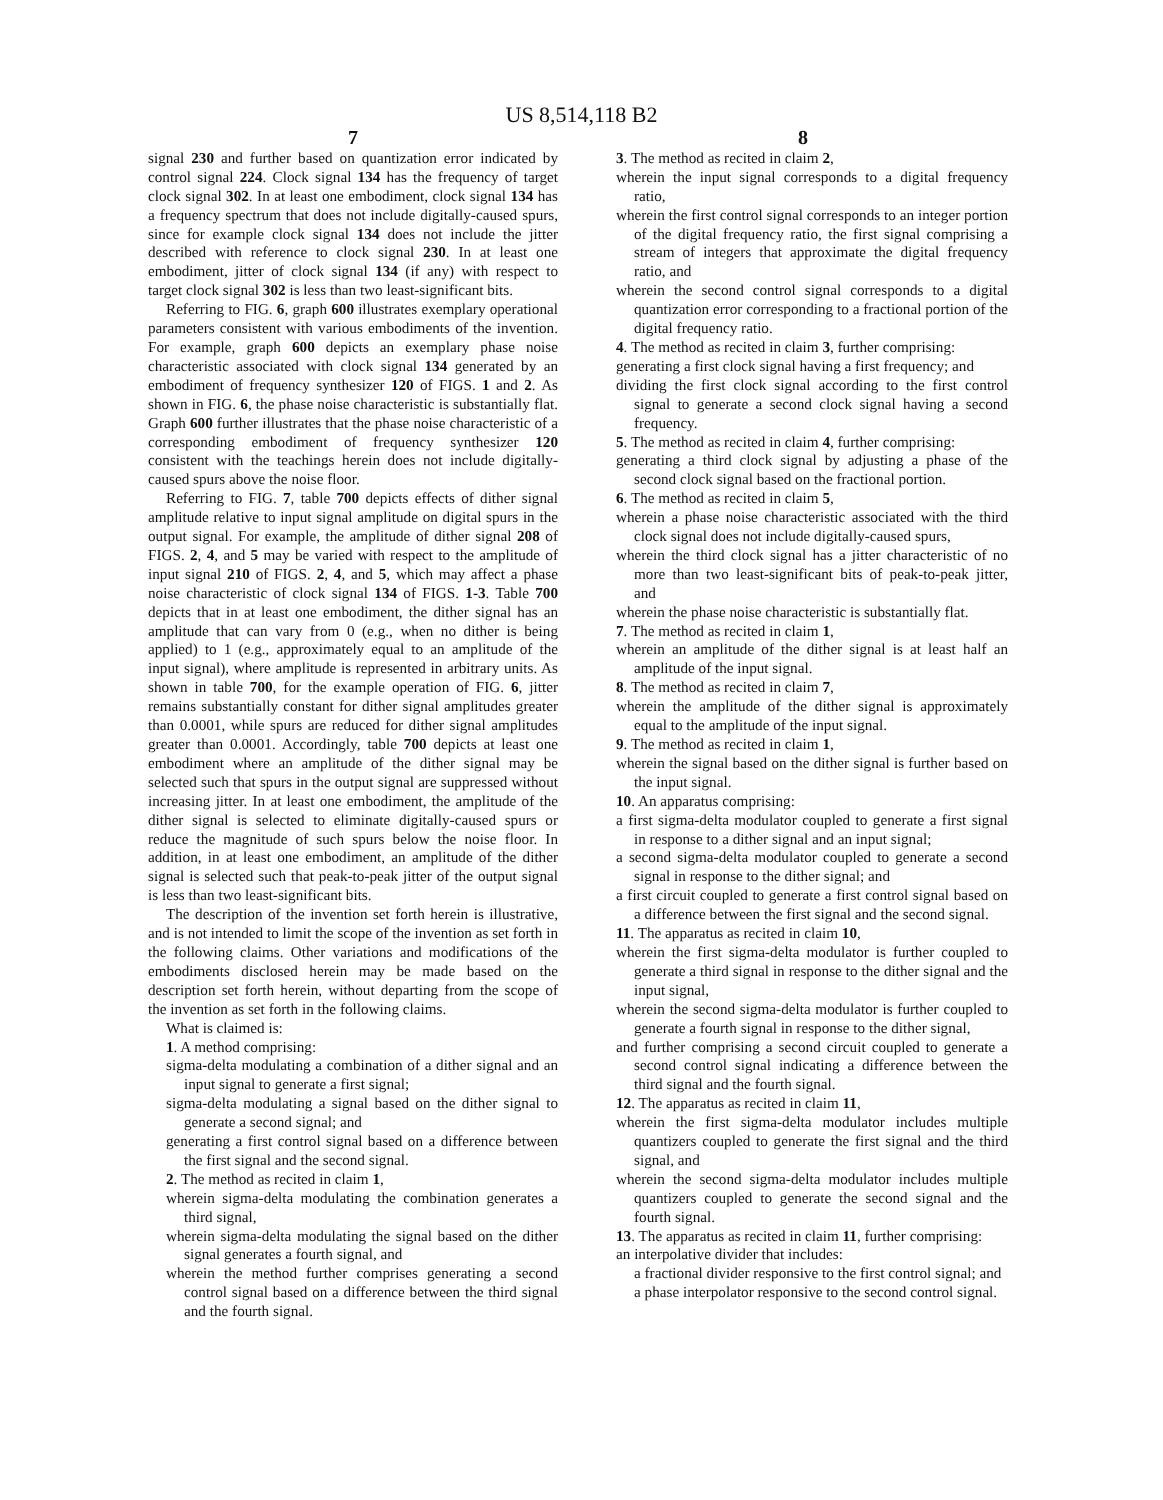US 8,514,118 B2
7
signal 230 and further based on quantization error indicated by control signal 224. Clock signal 134 has the frequency of target clock signal 302. In at least one embodiment, clock signal 134 has a frequency spectrum that does not include digitally-caused spurs, since for example clock signal 134 does not include the jitter described with reference to clock signal 230. In at least one embodiment, jitter of clock signal 134 (if any) with respect to target clock signal 302 is less than two least-significant bits.
Referring to FIG. 6, graph 600 illustrates exemplary operational parameters consistent with various embodiments of the invention. For example, graph 600 depicts an exemplary phase noise characteristic associated with clock signal 134 generated by an embodiment of frequency synthesizer 120 of FIGS. 1 and 2. As shown in FIG. 6, the phase noise characteristic is substantially flat. Graph 600 further illustrates that the phase noise characteristic of a corresponding embodiment of frequency synthesizer 120 consistent with the teachings herein does not include digitally-caused spurs above the noise floor.
Referring to FIG. 7, table 700 depicts effects of dither signal amplitude relative to input signal amplitude on digital spurs in the output signal. For example, the amplitude of dither signal 208 of FIGS. 2, 4, and 5 may be varied with respect to the amplitude of input signal 210 of FIGS. 2, 4, and 5, which may affect a phase noise characteristic of clock signal 134 of FIGS. 1-3. Table 700 depicts that in at least one embodiment, the dither signal has an amplitude that can vary from 0 (e.g., when no dither is being applied) to 1 (e.g., approximately equal to an amplitude of the input signal), where amplitude is represented in arbitrary units. As shown in table 700, for the example operation of FIG. 6, jitter remains substantially constant for dither signal amplitudes greater than 0.0001, while spurs are reduced for dither signal amplitudes greater than 0.0001. Accordingly, table 700 depicts at least one embodiment where an amplitude of the dither signal may be selected such that spurs in the output signal are suppressed without increasing jitter. In at least one embodiment, the amplitude of the dither signal is selected to eliminate digitally-caused spurs or reduce the magnitude of such spurs below the noise floor. In addition, in at least one embodiment, an amplitude of the dither signal is selected such that peak-to-peak jitter of the output signal is less than two least-significant bits.
The description of the invention set forth herein is illustrative, and is not intended to limit the scope of the invention as set forth in the following claims. Other variations and modifications of the embodiments disclosed herein may be made based on the description set forth herein, without departing from the scope of the invention as set forth in the following claims.
What is claimed is:
1. A method comprising:
sigma-delta modulating a combination of a dither signal and an input signal to generate a first signal;
sigma-delta modulating a signal based on the dither signal to generate a second signal; and
generating a first control signal based on a difference between the first signal and the second signal.
2. The method as recited in claim 1,
wherein sigma-delta modulating the combination generates a third signal,
wherein sigma-delta modulating the signal based on the dither signal generates a fourth signal, and
wherein the method further comprises generating a second control signal based on a difference between the third signal and the fourth signal.
8
3. The method as recited in claim 2,
wherein the input signal corresponds to a digital frequency ratio,
wherein the first control signal corresponds to an integer portion of the digital frequency ratio, the first signal comprising a stream of integers that approximate the digital frequency ratio, and
wherein the second control signal corresponds to a digital quantization error corresponding to a fractional portion of the digital frequency ratio.
4. The method as recited in claim 3, further comprising:
generating a first clock signal having a first frequency; and
dividing the first clock signal according to the first control signal to generate a second clock signal having a second frequency.
5. The method as recited in claim 4, further comprising:
generating a third clock signal by adjusting a phase of the second clock signal based on the fractional portion.
6. The method as recited in claim 5,
wherein a phase noise characteristic associated with the third clock signal does not include digitally-caused spurs,
wherein the third clock signal has a jitter characteristic of no more than two least-significant bits of peak-to-peak jitter, and
wherein the phase noise characteristic is substantially flat.
7. The method as recited in claim 1,
wherein an amplitude of the dither signal is at least half an amplitude of the input signal.
8. The method as recited in claim 7,
wherein the amplitude of the dither signal is approximately equal to the amplitude of the input signal.
9. The method as recited in claim 1,
wherein the signal based on the dither signal is further based on the input signal.
10. An apparatus comprising:
a first sigma-delta modulator coupled to generate a first signal in response to a dither signal and an input signal;
a second sigma-delta modulator coupled to generate a second signal in response to the dither signal; and
a first circuit coupled to generate a first control signal based on a difference between the first signal and the second signal.
11. The apparatus as recited in claim 10,
wherein the first sigma-delta modulator is further coupled to generate a third signal in response to the dither signal and the input signal,
wherein the second sigma-delta modulator is further coupled to generate a fourth signal in response to the dither signal,
and further comprising a second circuit coupled to generate a second control signal indicating a difference between the third signal and the fourth signal.
12. The apparatus as recited in claim 11,
wherein the first sigma-delta modulator includes multiple quantizers coupled to generate the first signal and the third signal, and
wherein the second sigma-delta modulator includes multiple quantizers coupled to generate the second signal and the fourth signal.
13. The apparatus as recited in claim 11, further comprising:
an interpolative divider that includes:
a fractional divider responsive to the first control signal; and
a phase interpolator responsive to the second control signal.